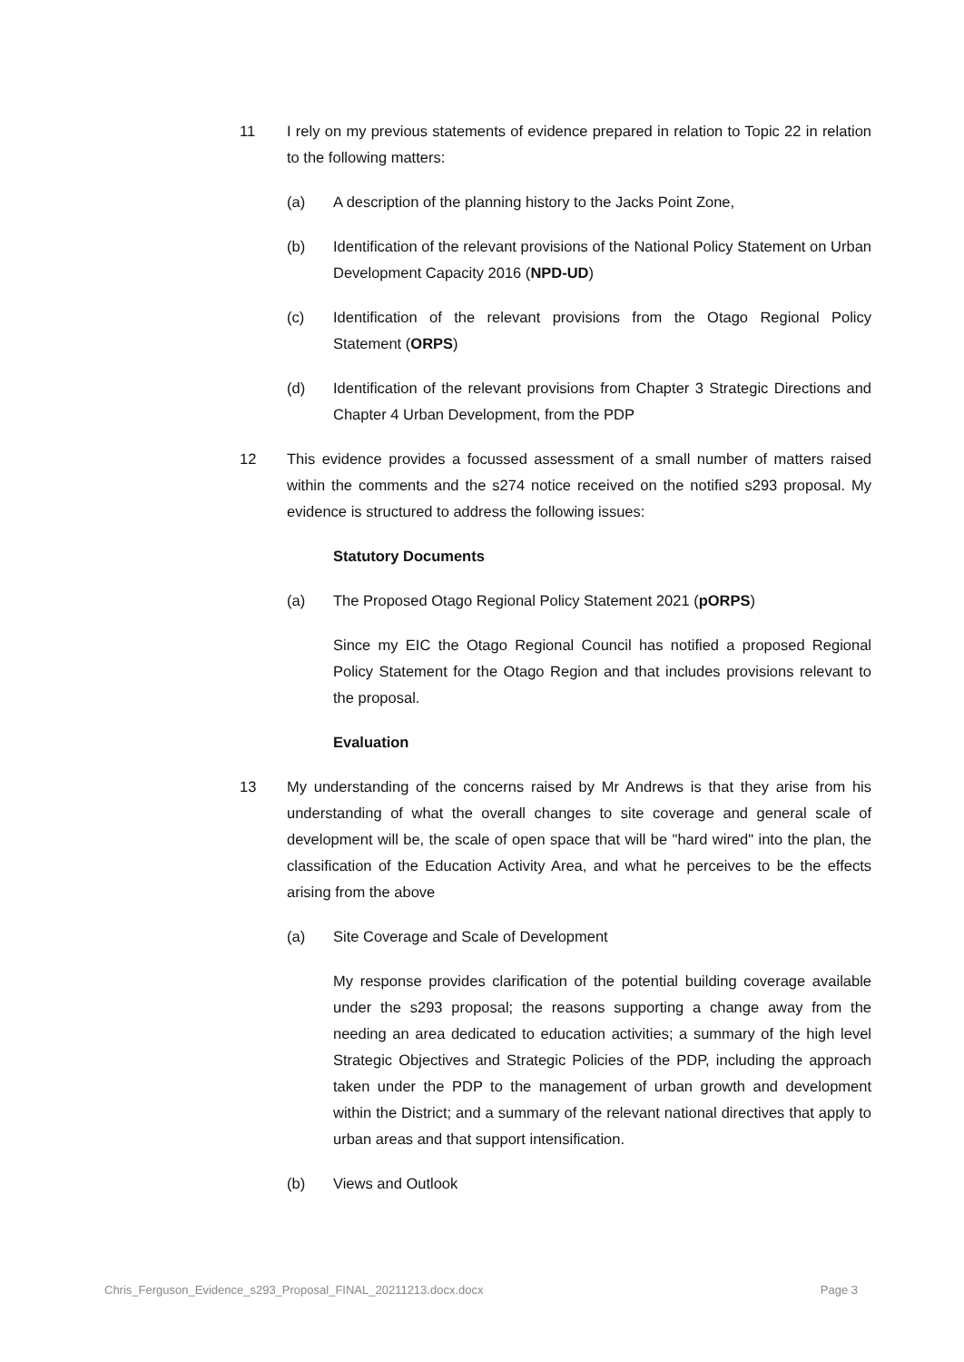11 I rely on my previous statements of evidence prepared in relation to Topic 22 in relation to the following matters:
(a) A description of the planning history to the Jacks Point Zone,
(b) Identification of the relevant provisions of the National Policy Statement on Urban Development Capacity 2016 (NPD-UD)
(c) Identification of the relevant provisions from the Otago Regional Policy Statement (ORPS)
(d) Identification of the relevant provisions from Chapter 3 Strategic Directions and Chapter 4 Urban Development, from the PDP
12 This evidence provides a focussed assessment of a small number of matters raised within the comments and the s274 notice received on the notified s293 proposal. My evidence is structured to address the following issues:
Statutory Documents
(a) The Proposed Otago Regional Policy Statement 2021 (pORPS)
Since my EIC the Otago Regional Council has notified a proposed Regional Policy Statement for the Otago Region and that includes provisions relevant to the proposal.
Evaluation
13 My understanding of the concerns raised by Mr Andrews is that they arise from his understanding of what the overall changes to site coverage and general scale of development will be, the scale of open space that will be "hard wired" into the plan, the classification of the Education Activity Area, and what he perceives to be the effects arising from the above
(a) Site Coverage and Scale of Development
My response provides clarification of the potential building coverage available under the s293 proposal; the reasons supporting a change away from the needing an area dedicated to education activities; a summary of the high level Strategic Objectives and Strategic Policies of the PDP, including the approach taken under the PDP to the management of urban growth and development within the District; and a summary of the relevant national directives that apply to urban areas and that support intensification.
(b) Views and Outlook
Chris_Ferguson_Evidence_s293_Proposal_FINAL_20211213.docx.docx Page 3